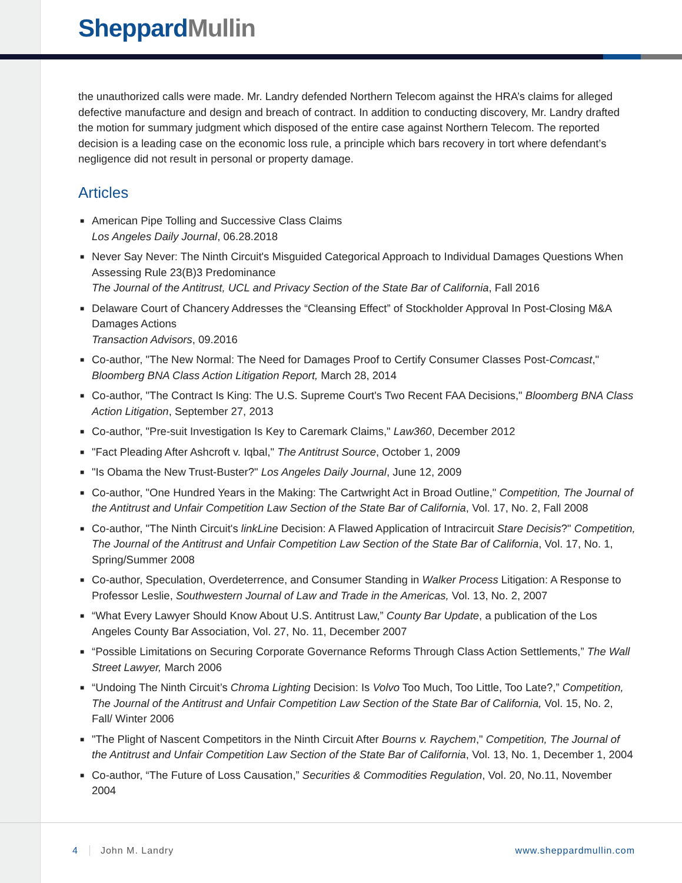Sheppard Mullin
the unauthorized calls were made. Mr. Landry defended Northern Telecom against the HRA’s claims for alleged defective manufacture and design and breach of contract. In addition to conducting discovery, Mr. Landry drafted the motion for summary judgment which disposed of the entire case against Northern Telecom. The reported decision is a leading case on the economic loss rule, a principle which bars recovery in tort where defendant’s negligence did not result in personal or property damage.
Articles
■ American Pipe Tolling and Successive Class Claims
Los Angeles Daily Journal, 06.28.2018
■ Never Say Never: The Ninth Circuit's Misguided Categorical Approach to Individual Damages Questions When Assessing Rule 23(B)3 Predominance
The Journal of the Antitrust, UCL and Privacy Section of the State Bar of California, Fall 2016
■ Delaware Court of Chancery Addresses the “Cleansing Effect” of Stockholder Approval In Post-Closing M&A Damages Actions
Transaction Advisors, 09.2016
■ Co-author, "The New Normal: The Need for Damages Proof to Certify Consumer Classes Post-Comcast," Bloomberg BNA Class Action Litigation Report, March 28, 2014
■ Co-author, "The Contract Is King: The U.S. Supreme Court's Two Recent FAA Decisions," Bloomberg BNA Class Action Litigation, September 27, 2013
■ Co-author, "Pre-suit Investigation Is Key to Caremark Claims," Law360, December 2012
■ "Fact Pleading After Ashcroft v. Iqbal," The Antitrust Source, October 1, 2009
■ "Is Obama the New Trust-Buster?" Los Angeles Daily Journal, June 12, 2009
■ Co-author, "One Hundred Years in the Making: The Cartwright Act in Broad Outline," Competition, The Journal of the Antitrust and Unfair Competition Law Section of the State Bar of California, Vol. 17, No. 2, Fall 2008
■ Co-author, "The Ninth Circuit's linkLine Decision: A Flawed Application of Intracircuit Stare Decisis?" Competition, The Journal of the Antitrust and Unfair Competition Law Section of the State Bar of California, Vol. 17, No. 1, Spring/Summer 2008
■ Co-author, Speculation, Overdeterrence, and Consumer Standing in Walker Process Litigation: A Response to Professor Leslie, Southwestern Journal of Law and Trade in the Americas, Vol. 13, No. 2, 2007
■ “What Every Lawyer Should Know About U.S. Antitrust Law,” County Bar Update, a publication of the Los Angeles County Bar Association, Vol. 27, No. 11, December 2007
■ “Possible Limitations on Securing Corporate Governance Reforms Through Class Action Settlements,” The Wall Street Lawyer, March 2006
■ “Undoing The Ninth Circuit’s Chroma Lighting Decision: Is Volvo Too Much, Too Little, Too Late?,” Competition, The Journal of the Antitrust and Unfair Competition Law Section of the State Bar of California, Vol. 15, No. 2, Fall/ Winter 2006
■ "The Plight of Nascent Competitors in the Ninth Circuit After Bourns v. Raychem," Competition, The Journal of the Antitrust and Unfair Competition Law Section of the State Bar of California, Vol. 13, No. 1, December 1, 2004
■ Co-author, “The Future of Loss Causation,” Securities & Commodities Regulation, Vol. 20, No.11, November 2004
4 John M. Landry www.sheppardmullin.com